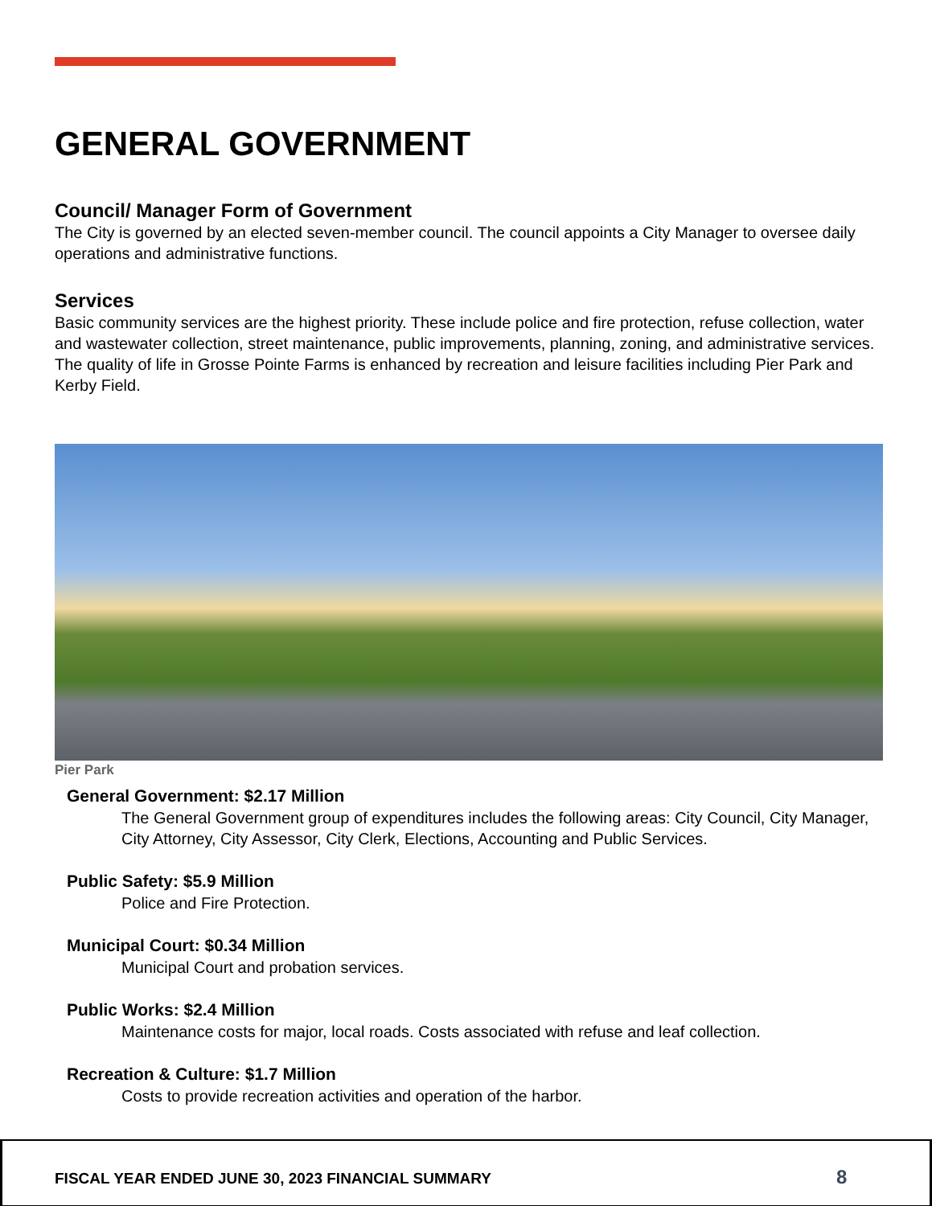GENERAL GOVERNMENT
Council/ Manager Form of Government
The City is governed by an elected seven-member council. The council appoints a City Manager to oversee daily operations and administrative functions.
Services
Basic community services are the highest priority. These include police and fire protection, refuse collection, water and wastewater collection, street maintenance, public improvements, planning, zoning, and administrative services. The quality of life in Grosse Pointe Farms is enhanced by recreation and leisure facilities including Pier Park and Kerby Field.
Pier Park
General Government: $2.17 Million
The General Government group of expenditures includes the following areas: City Council, City Manager, City Attorney, City Assessor, City Clerk, Elections, Accounting and Public Services.
Public Safety: $5.9 Million
Police and Fire Protection.
Municipal Court: $0.34 Million
Municipal Court and probation services.
Public Works: $2.4 Million
Maintenance costs for major, local roads. Costs associated with refuse and leaf collection.
Recreation & Culture: $1.7 Million
Costs to provide recreation activities and operation of the harbor.
FISCAL YEAR ENDED JUNE 30, 2023 FINANCIAL SUMMARY
8